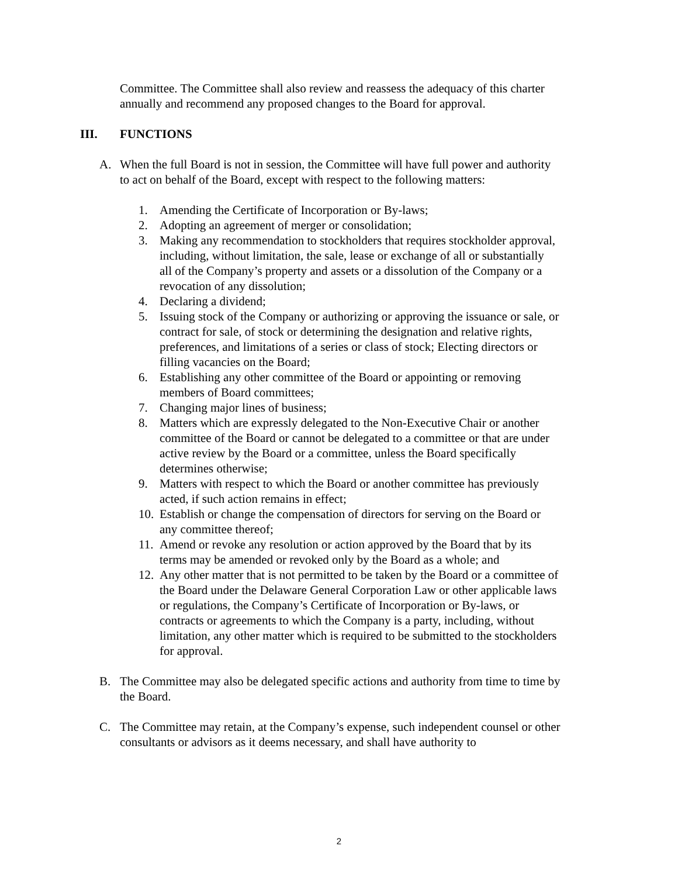Committee. The Committee shall also review and reassess the adequacy of this charter annually and recommend any proposed changes to the Board for approval.
III. FUNCTIONS
A. When the full Board is not in session, the Committee will have full power and authority to act on behalf of the Board, except with respect to the following matters:
1. Amending the Certificate of Incorporation or By-laws;
2. Adopting an agreement of merger or consolidation;
3. Making any recommendation to stockholders that requires stockholder approval, including, without limitation, the sale, lease or exchange of all or substantially all of the Company’s property and assets or a dissolution of the Company or a revocation of any dissolution;
4. Declaring a dividend;
5. Issuing stock of the Company or authorizing or approving the issuance or sale, or contract for sale, of stock or determining the designation and relative rights, preferences, and limitations of a series or class of stock; Electing directors or filling vacancies on the Board;
6. Establishing any other committee of the Board or appointing or removing members of Board committees;
7. Changing major lines of business;
8. Matters which are expressly delegated to the Non-Executive Chair or another committee of the Board or cannot be delegated to a committee or that are under active review by the Board or a committee, unless the Board specifically determines otherwise;
9. Matters with respect to which the Board or another committee has previously acted, if such action remains in effect;
10.
Establish or change the compensation of directors for serving on the Board or any committee thereof;
11.
Amend or revoke any resolution or action approved by the Board that by its terms may be amended or revoked only by the Board as a whole; and
12.
Any other matter that is not permitted to be taken by the Board or a committee of the Board under the Delaware General Corporation Law or other applicable laws or regulations, the Company’s Certificate of Incorporation or By-laws, or contracts or agreements to which the Company is a party, including, without limitation, any other matter which is required to be submitted to the stockholders for approval.
B. The Committee may also be delegated specific actions and authority from time to time by the Board.
C. The Committee may retain, at the Company’s expense, such independent counsel or other consultants or advisors as it deems necessary, and shall have authority to
2